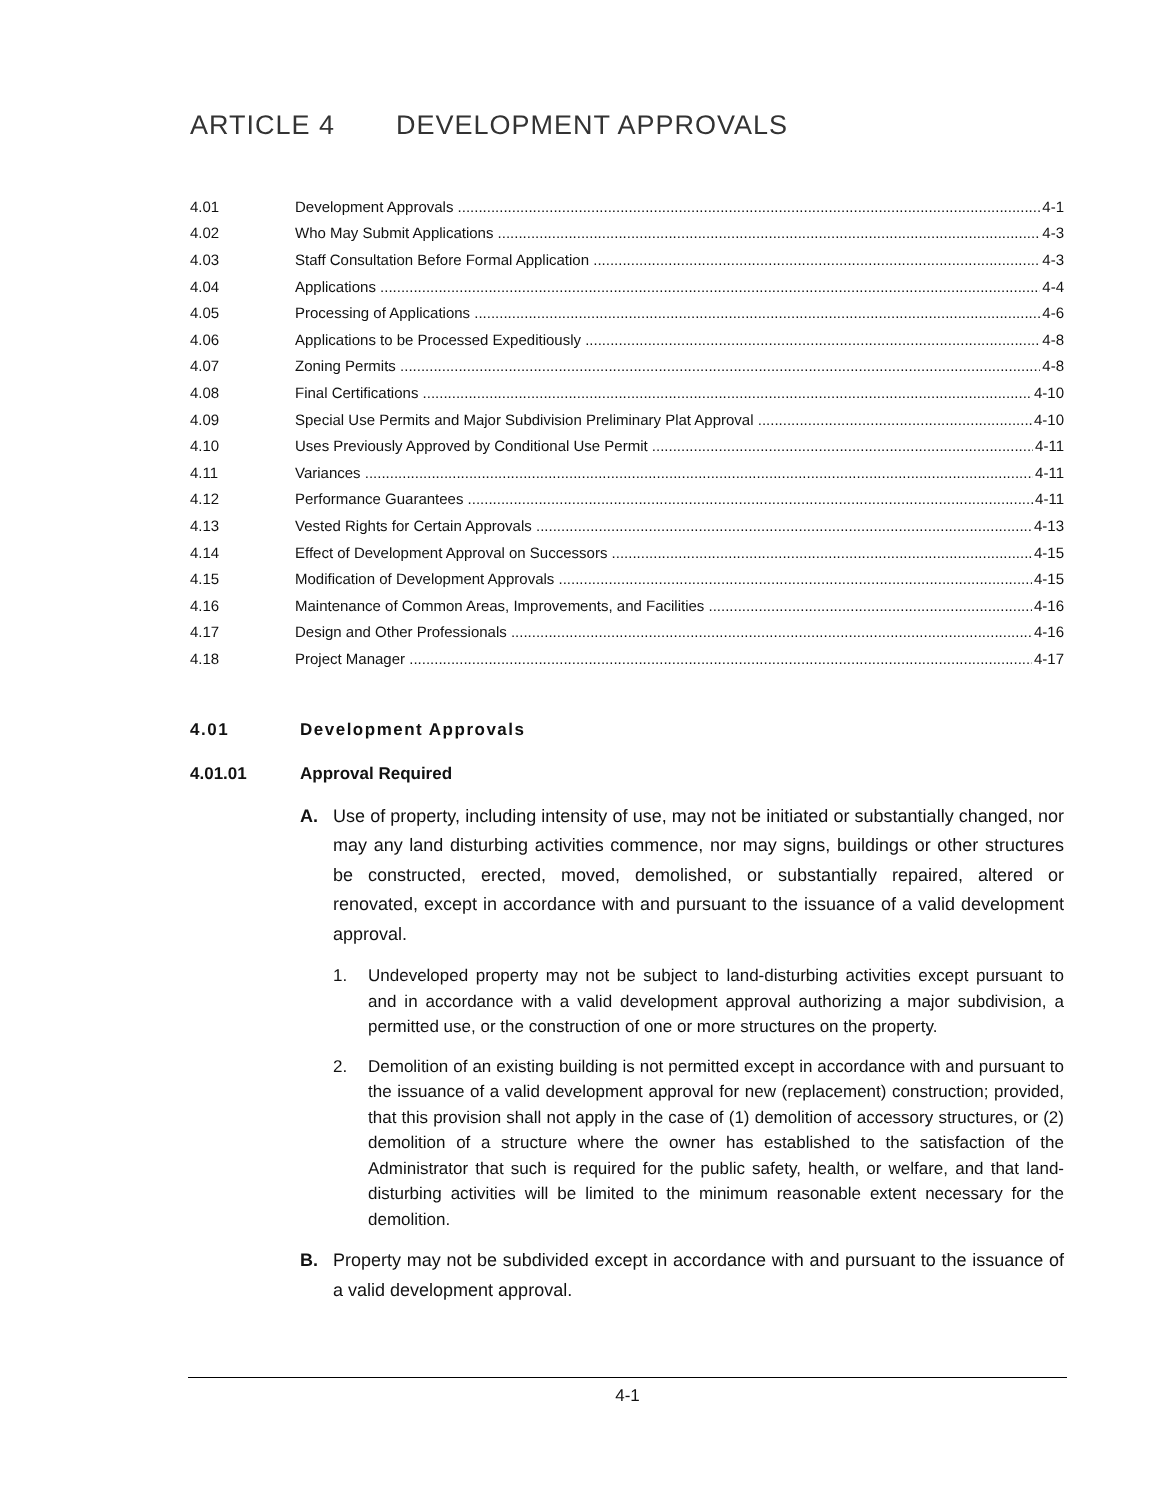ARTICLE 4 DEVELOPMENT APPROVALS
4.01 Development Approvals 4-1
4.02 Who May Submit Applications 4-3
4.03 Staff Consultation Before Formal Application 4-3
4.04 Applications 4-4
4.05 Processing of Applications 4-6
4.06 Applications to be Processed Expeditiously 4-8
4.07 Zoning Permits 4-8
4.08 Final Certifications 4-10
4.09 Special Use Permits and Major Subdivision Preliminary Plat Approval 4-10
4.10 Uses Previously Approved by Conditional Use Permit 4-11
4.11 Variances 4-11
4.12 Performance Guarantees 4-11
4.13 Vested Rights for Certain Approvals 4-13
4.14 Effect of Development Approval on Successors 4-15
4.15 Modification of Development Approvals 4-15
4.16 Maintenance of Common Areas, Improvements, and Facilities 4-16
4.17 Design and Other Professionals 4-16
4.18 Project Manager 4-17
4.01 Development Approvals
4.01.01 Approval Required
A. Use of property, including intensity of use, may not be initiated or substantially changed, nor may any land disturbing activities commence, nor may signs, buildings or other structures be constructed, erected, moved, demolished, or substantially repaired, altered or renovated, except in accordance with and pursuant to the issuance of a valid development approval.
1. Undeveloped property may not be subject to land-disturbing activities except pursuant to and in accordance with a valid development approval authorizing a major subdivision, a permitted use, or the construction of one or more structures on the property.
2. Demolition of an existing building is not permitted except in accordance with and pursuant to the issuance of a valid development approval for new (replacement) construction; provided, that this provision shall not apply in the case of (1) demolition of accessory structures, or (2) demolition of a structure where the owner has established to the satisfaction of the Administrator that such is required for the public safety, health, or welfare, and that land-disturbing activities will be limited to the minimum reasonable extent necessary for the demolition.
B. Property may not be subdivided except in accordance with and pursuant to the issuance of a valid development approval.
4-1